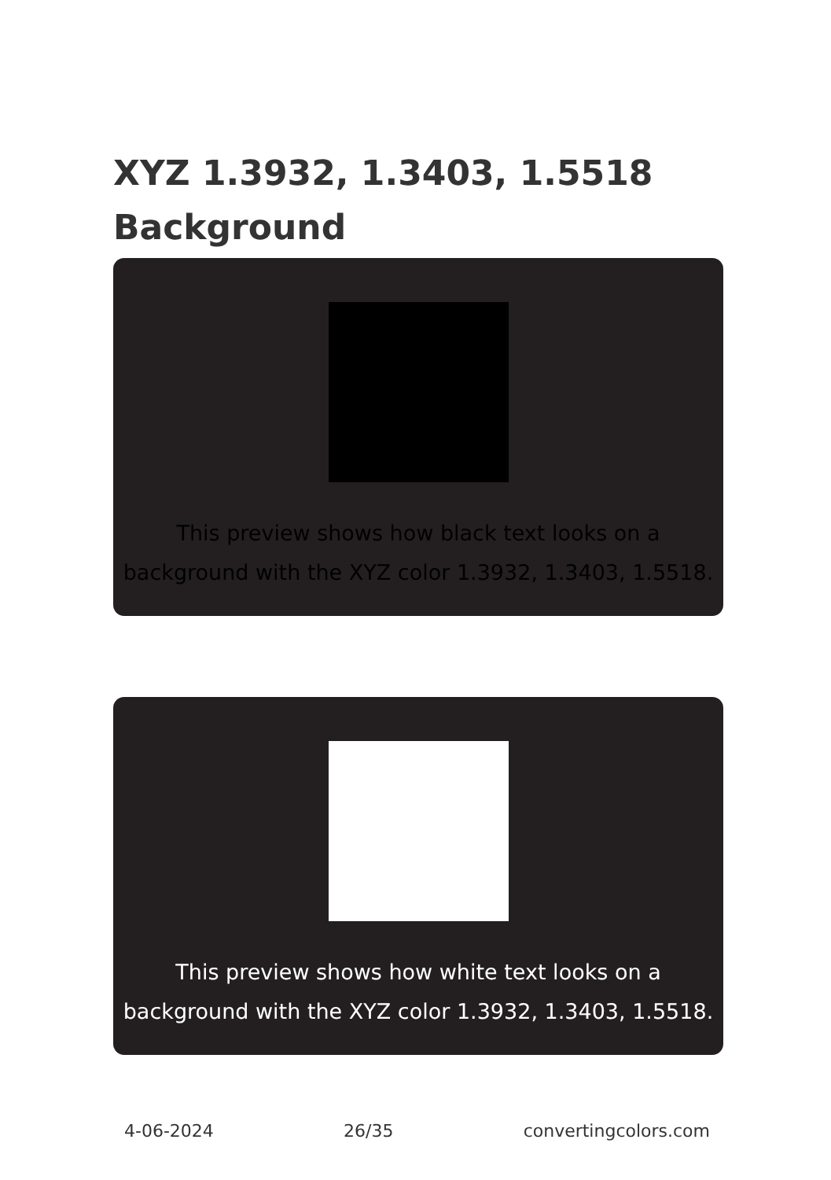XYZ 1.3932, 1.3403, 1.5518
Background
This preview shows how black text looks on a background with the XYZ color 1.3932, 1.3403, 1.5518.
This preview shows how white text looks on a background with the XYZ color 1.3932, 1.3403, 1.5518.
4-06-2024 26/35 convertingcolors.com